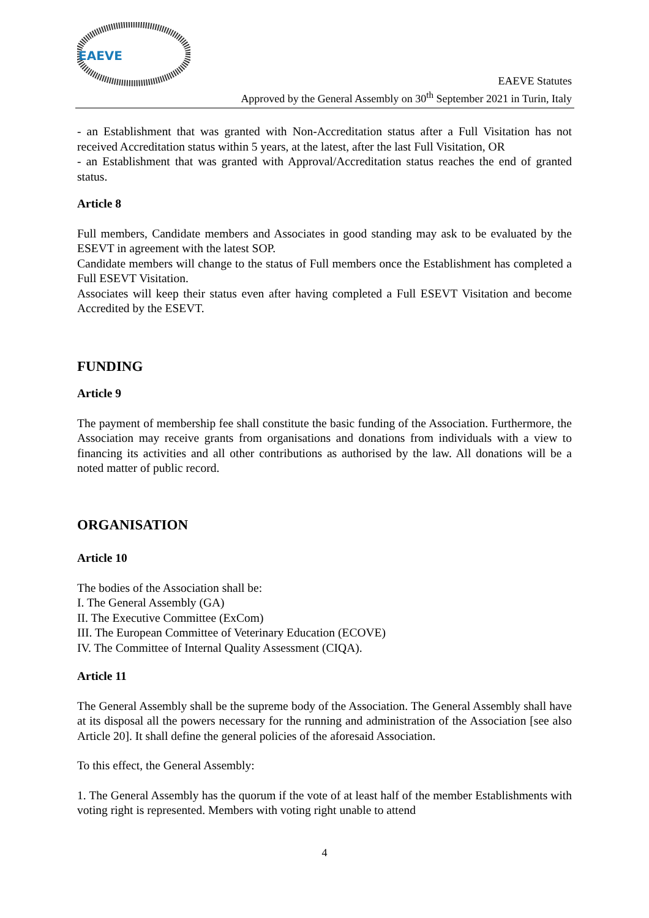EAEVE
EAEVE Statutes
Approved by the General Assembly on 30<sup>th</sup> September 2021 in Turin, Italy
- an Establishment that was granted with Non-Accreditation status after a Full Visitation has not received Accreditation status within 5 years, at the latest, after the last Full Visitation, OR
- an Establishment that was granted with Approval/Accreditation status reaches the end of granted status.
Article 8
Full members, Candidate members and Associates in good standing may ask to be evaluated by the ESEVT in agreement with the latest SOP.
Candidate members will change to the status of Full members once the Establishment has completed a Full ESEVT Visitation.
Associates will keep their status even after having completed a Full ESEVT Visitation and become Accredited by the ESEVT.
FUNDING
Article 9
The payment of membership fee shall constitute the basic funding of the Association. Furthermore, the Association may receive grants from organisations and donations from individuals with a view to financing its activities and all other contributions as authorised by the law. All donations will be a noted matter of public record.
ORGANISATION
Article 10
The bodies of the Association shall be:
I. The General Assembly (GA)
II. The Executive Committee (ExCom)
III. The European Committee of Veterinary Education (ECOVE)
IV. The Committee of Internal Quality Assessment (CIQA).
Article 11
The General Assembly shall be the supreme body of the Association. The General Assembly shall have at its disposal all the powers necessary for the running and administration of the Association [see also Article 20]. It shall define the general policies of the aforesaid Association.
To this effect, the General Assembly:
1. The General Assembly has the quorum if the vote of at least half of the member Establishments with voting right is represented. Members with voting right unable to attend
4